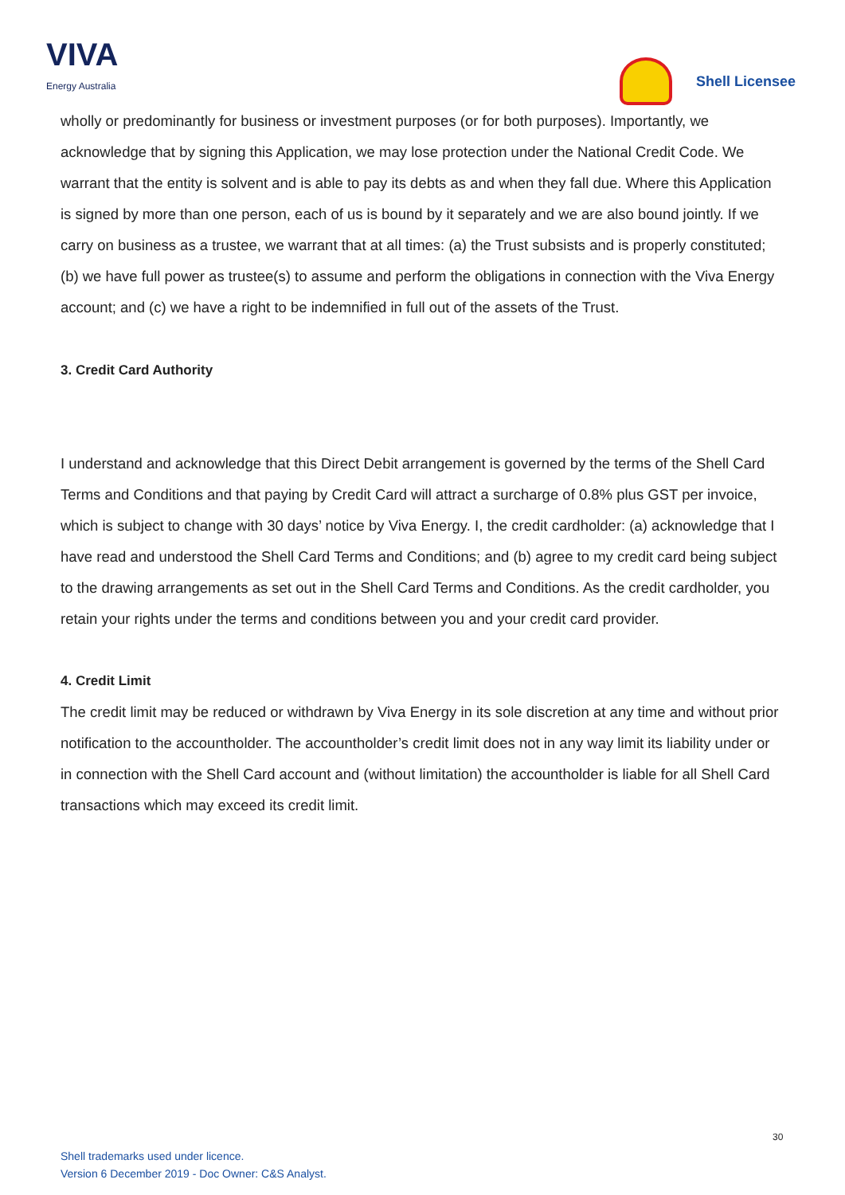VIVA
Energy Australia
Shell Licensee
wholly or predominantly for business or investment purposes (or for both purposes). Importantly, we acknowledge that by signing this Application, we may lose protection under the National Credit Code. We warrant that the entity is solvent and is able to pay its debts as and when they fall due. Where this Application is signed by more than one person, each of us is bound by it separately and we are also bound jointly. If we carry on business as a trustee, we warrant that at all times: (a) the Trust subsists and is properly constituted; (b) we have full power as trustee(s) to assume and perform the obligations in connection with the Viva Energy account; and (c) we have a right to be indemnified in full out of the assets of the Trust.
3. Credit Card Authority
I understand and acknowledge that this Direct Debit arrangement is governed by the terms of the Shell Card Terms and Conditions and that paying by Credit Card will attract a surcharge of 0.8% plus GST per invoice, which is subject to change with 30 days’ notice by Viva Energy. I, the credit cardholder: (a) acknowledge that I have read and understood the Shell Card Terms and Conditions; and (b) agree to my credit card being subject to the drawing arrangements as set out in the Shell Card Terms and Conditions. As the credit cardholder, you retain your rights under the terms and conditions between you and your credit card provider.
4. Credit Limit
The credit limit may be reduced or withdrawn by Viva Energy in its sole discretion at any time and without prior notification to the accountholder. The accountholder’s credit limit does not in any way limit its liability under or in connection with the Shell Card account and (without limitation) the accountholder is liable for all Shell Card transactions which may exceed its credit limit.
30
Shell trademarks used under licence.
Version 6 December 2019 - Doc Owner: C&S Analyst.